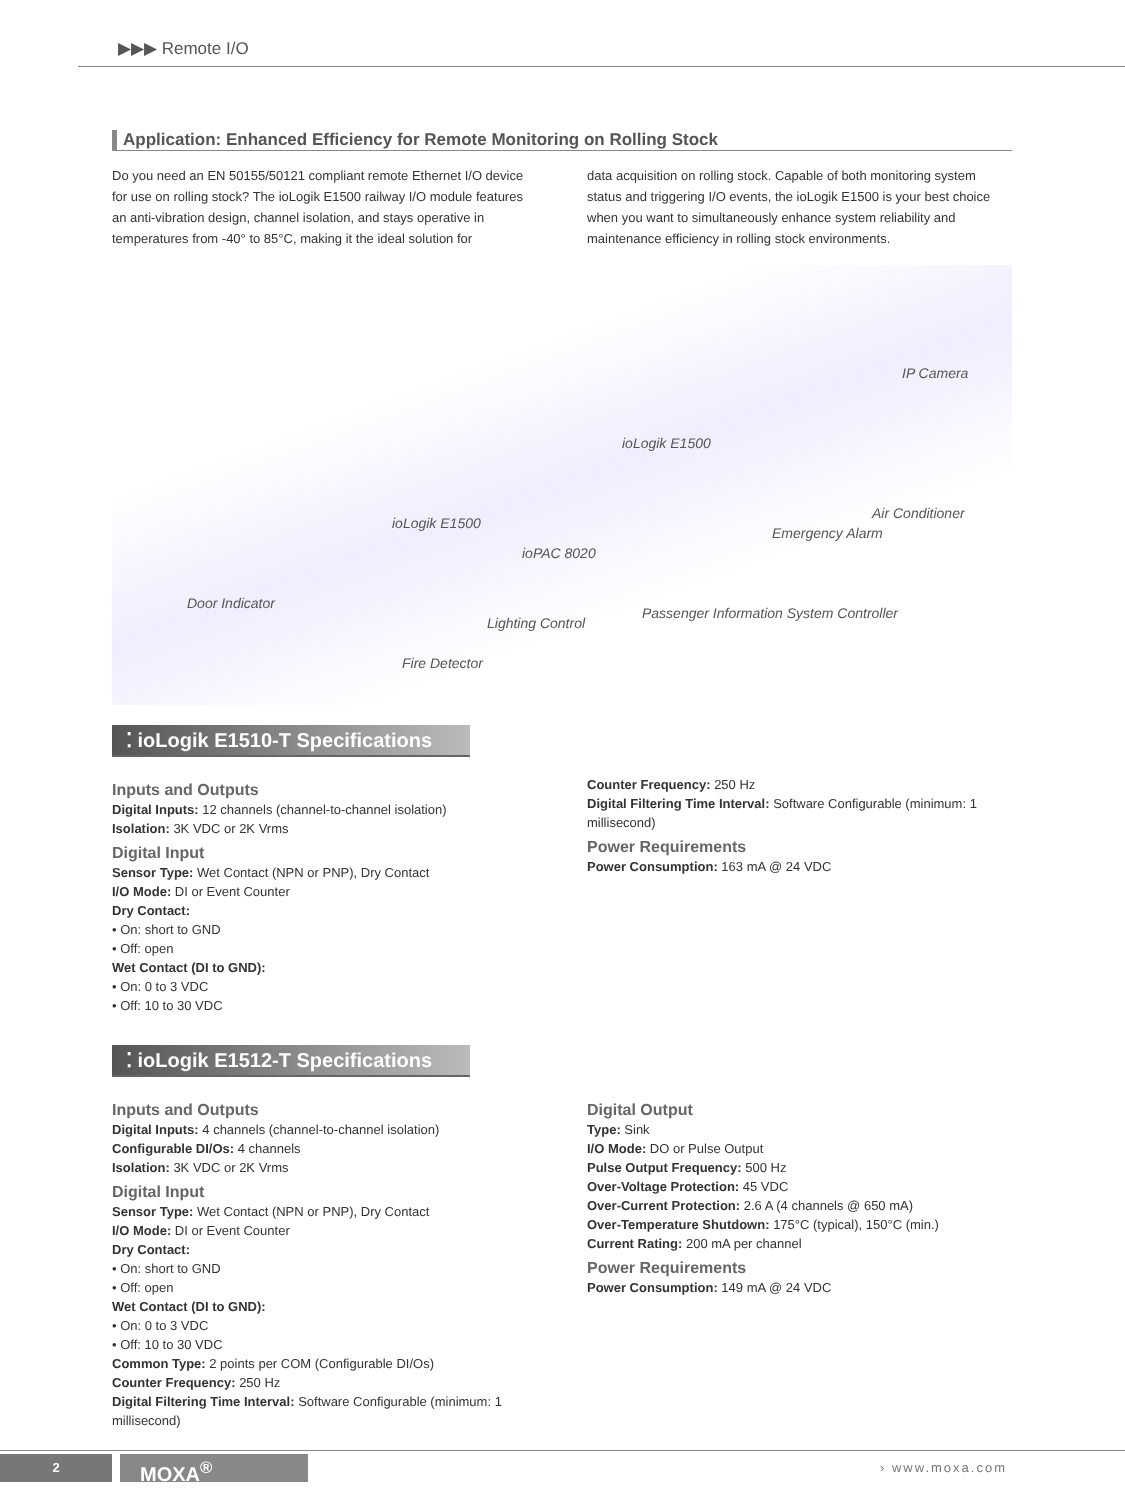▶▶▶ Remote I/O
Application: Enhanced Efficiency for Remote Monitoring on Rolling Stock
Do you need an EN 50155/50121 compliant remote Ethernet I/O device for use on rolling stock? The ioLogik E1500 railway I/O module features an anti-vibration design, channel isolation, and stays operative in temperatures from -40° to 85°C, making it the ideal solution for
data acquisition on rolling stock. Capable of both monitoring system status and triggering I/O events, the ioLogik E1500 is your best choice when you want to simultaneously enhance system reliability and maintenance efficiency in rolling stock environments.
IP Camera
ioLogik E1500
ioLogik E1500
ioPAC 8020
Emergency Alarm
Air Conditioner
Door Indicator
Lighting Control
Passenger Information System Controller
Fire Detector
⁚ ioLogik E1510-T Specifications
Inputs and Outputs
Digital Inputs: 12 channels (channel-to-channel isolation)
Isolation: 3K VDC or 2K Vrms
Digital Input
Sensor Type: Wet Contact (NPN or PNP), Dry Contact
I/O Mode: DI or Event Counter
Dry Contact:
• On: short to GND
• Off: open
Wet Contact (DI to GND):
• On: 0 to 3 VDC
• Off: 10 to 30 VDC
Counter Frequency: 250 Hz
Digital Filtering Time Interval: Software Configurable (minimum: 1 millisecond)
Power Requirements
Power Consumption: 163 mA @ 24 VDC
⁚ ioLogik E1512-T Specifications
Inputs and Outputs
Digital Inputs: 4 channels (channel-to-channel isolation)
Configurable DI/Os: 4 channels
Isolation: 3K VDC or 2K Vrms
Digital Input
Sensor Type: Wet Contact (NPN or PNP), Dry Contact
I/O Mode: DI or Event Counter
Dry Contact:
• On: short to GND
• Off: open
Wet Contact (DI to GND):
• On: 0 to 3 VDC
• Off: 10 to 30 VDC
Common Type: 2 points per COM (Configurable DI/Os)
Counter Frequency: 250 Hz
Digital Filtering Time Interval: Software Configurable (minimum: 1 millisecond)
Digital Output
Type: Sink
I/O Mode: DO or Pulse Output
Pulse Output Frequency: 500 Hz
Over-Voltage Protection: 45 VDC
Over-Current Protection: 2.6 A (4 channels @ 650 mA)
Over-Temperature Shutdown: 175°C (typical), 150°C (min.)
Current Rating: 200 mA per channel
Power Requirements
Power Consumption: 149 mA @ 24 VDC
2 MOXA<sup>®</sup> › www.moxa.com